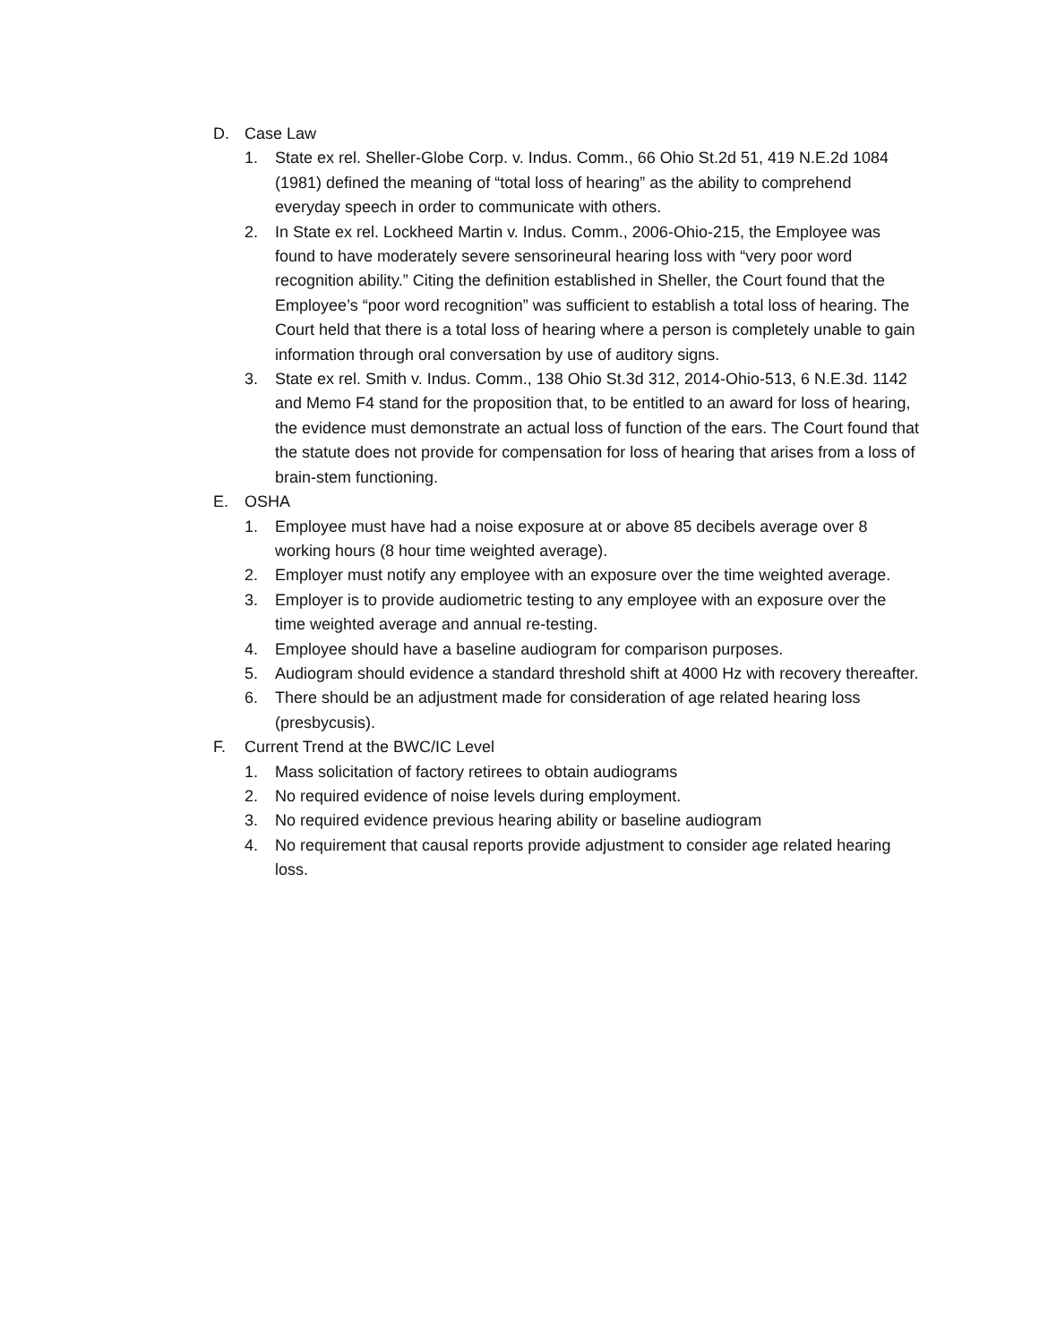D. Case Law
1. State ex rel. Sheller-Globe Corp. v. Indus. Comm., 66 Ohio St.2d 51, 419 N.E.2d 1084 (1981) defined the meaning of “total loss of hearing” as the ability to comprehend everyday speech in order to communicate with others.
2. In State ex rel. Lockheed Martin v. Indus. Comm., 2006-Ohio-215, the Employee was found to have moderately severe sensorineural hearing loss with “very poor word recognition ability.” Citing the definition established in Sheller, the Court found that the Employee’s “poor word recognition” was sufficient to establish a total loss of hearing. The Court held that there is a total loss of hearing where a person is completely unable to gain information through oral conversation by use of auditory signs.
3. State ex rel. Smith v. Indus. Comm., 138 Ohio St.3d 312, 2014-Ohio-513, 6 N.E.3d. 1142 and Memo F4 stand for the proposition that, to be entitled to an award for loss of hearing, the evidence must demonstrate an actual loss of function of the ears. The Court found that the statute does not provide for compensation for loss of hearing that arises from a loss of brain-stem functioning.
E. OSHA
1. Employee must have had a noise exposure at or above 85 decibels average over 8 working hours (8 hour time weighted average).
2. Employer must notify any employee with an exposure over the time weighted average.
3. Employer is to provide audiometric testing to any employee with an exposure over the time weighted average and annual re-testing.
4. Employee should have a baseline audiogram for comparison purposes.
5. Audiogram should evidence a standard threshold shift at 4000 Hz with recovery thereafter.
6. There should be an adjustment made for consideration of age related hearing loss (presbycusis).
F. Current Trend at the BWC/IC Level
1. Mass solicitation of factory retirees to obtain audiograms
2. No required evidence of noise levels during employment.
3. No required evidence previous hearing ability or baseline audiogram
4. No requirement that causal reports provide adjustment to consider age related hearing loss.